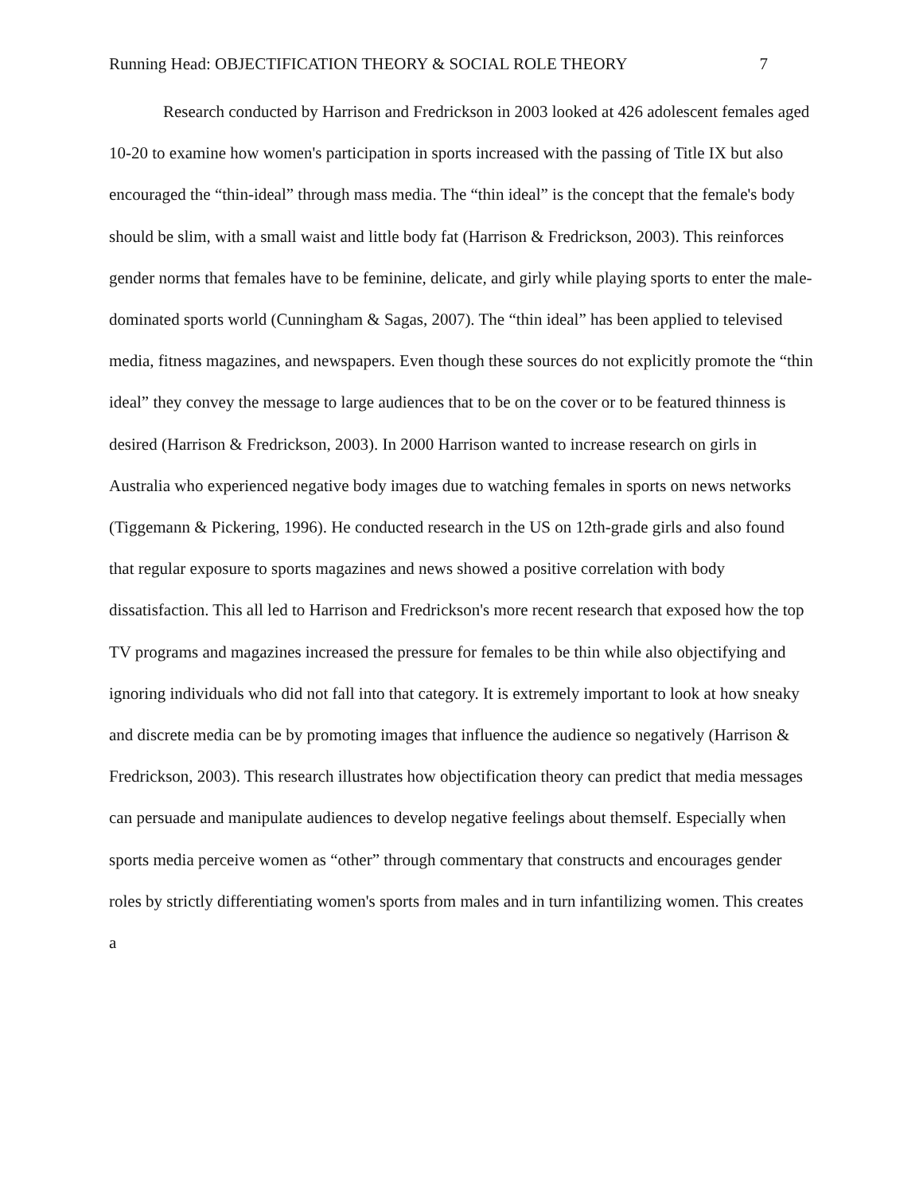Running Head: OBJECTIFICATION THEORY & SOCIAL ROLE THEORY 7
Research conducted by Harrison and Fredrickson in 2003 looked at 426 adolescent females aged 10-20 to examine how women's participation in sports increased with the passing of Title IX but also encouraged the “thin-ideal” through mass media. The “thin ideal” is the concept that the female's body should be slim, with a small waist and little body fat (Harrison & Fredrickson, 2003). This reinforces gender norms that females have to be feminine, delicate, and girly while playing sports to enter the male-dominated sports world (Cunningham & Sagas, 2007). The “thin ideal” has been applied to televised media, fitness magazines, and newspapers. Even though these sources do not explicitly promote the “thin ideal” they convey the message to large audiences that to be on the cover or to be featured thinness is desired (Harrison & Fredrickson, 2003). In 2000 Harrison wanted to increase research on girls in Australia who experienced negative body images due to watching females in sports on news networks (Tiggemann & Pickering, 1996). He conducted research in the US on 12th-grade girls and also found that regular exposure to sports magazines and news showed a positive correlation with body dissatisfaction. This all led to Harrison and Fredrickson's more recent research that exposed how the top TV programs and magazines increased the pressure for females to be thin while also objectifying and ignoring individuals who did not fall into that category. It is extremely important to look at how sneaky and discrete media can be by promoting images that influence the audience so negatively (Harrison & Fredrickson, 2003). This research illustrates how objectification theory can predict that media messages can persuade and manipulate audiences to develop negative feelings about themself. Especially when sports media perceive women as “other” through commentary that constructs and encourages gender roles by strictly differentiating women's sports from males and in turn infantilizing women. This creates a